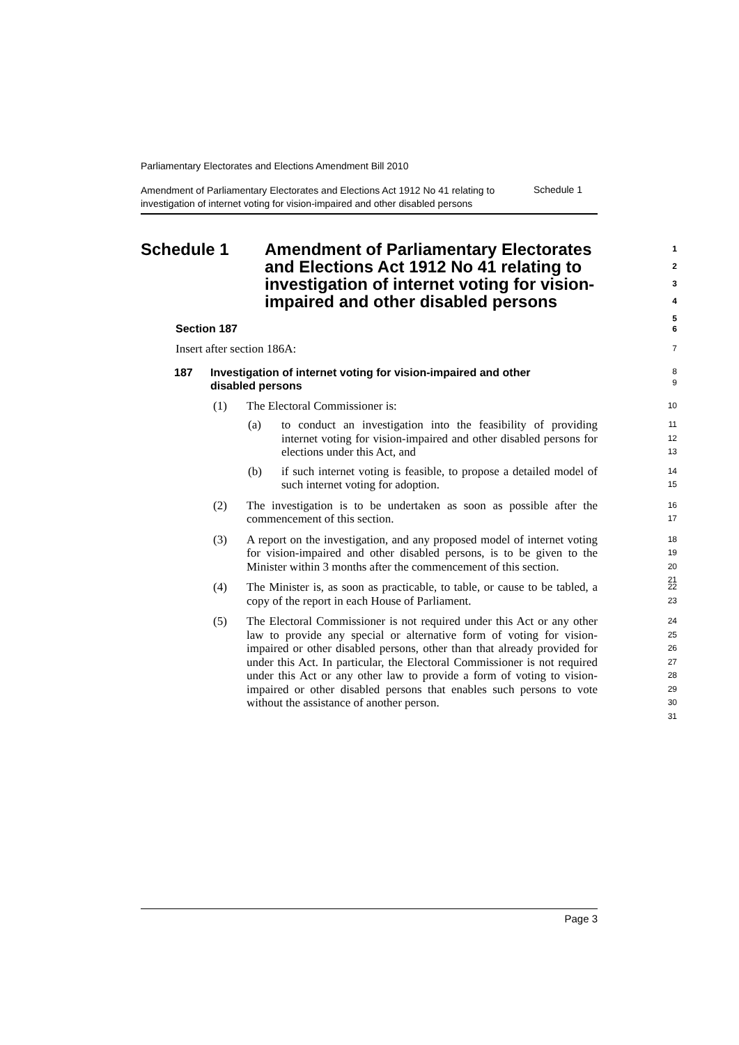Parliamentary Electorates and Elections Amendment Bill 2010
Amendment of Parliamentary Electorates and Elections Act 1912 No 41 relating to investigation of internet voting for vision-impaired and other disabled persons
Schedule 1
Schedule 1 Amendment of Parliamentary Electorates and Elections Act 1912 No 41 relating to investigation of internet voting for vision-impaired and other disabled persons 1
2
3
4
5
Section 187 6
Insert after section 186A: 7
187 Investigation of internet voting for vision-impaired and other disabled persons 8
9
(1) The Electoral Commissioner is: 10
(a) to conduct an investigation into the feasibility of providing internet voting for vision-impaired and other disabled persons for elections under this Act, and 11
12
13
(b) if such internet voting is feasible, to propose a detailed model of such internet voting for adoption. 14
15
(2) The investigation is to be undertaken as soon as possible after the commencement of this section. 16
17
(3) A report on the investigation, and any proposed model of internet voting for vision-impaired and other disabled persons, is to be given to the Minister within 3 months after the commencement of this section. 18
19
20
21
(4) The Minister is, as soon as practicable, to table, or cause to be tabled, a copy of the report in each House of Parliament. 22
23
(5) The Electoral Commissioner is not required under this Act or any other law to provide any special or alternative form of voting for vision-impaired or other disabled persons, other than that already provided for under this Act. In particular, the Electoral Commissioner is not required under this Act or any other law to provide a form of voting to vision-impaired or other disabled persons that enables such persons to vote without the assistance of another person. 24
25
26
27
28
29
30
31
Page 3